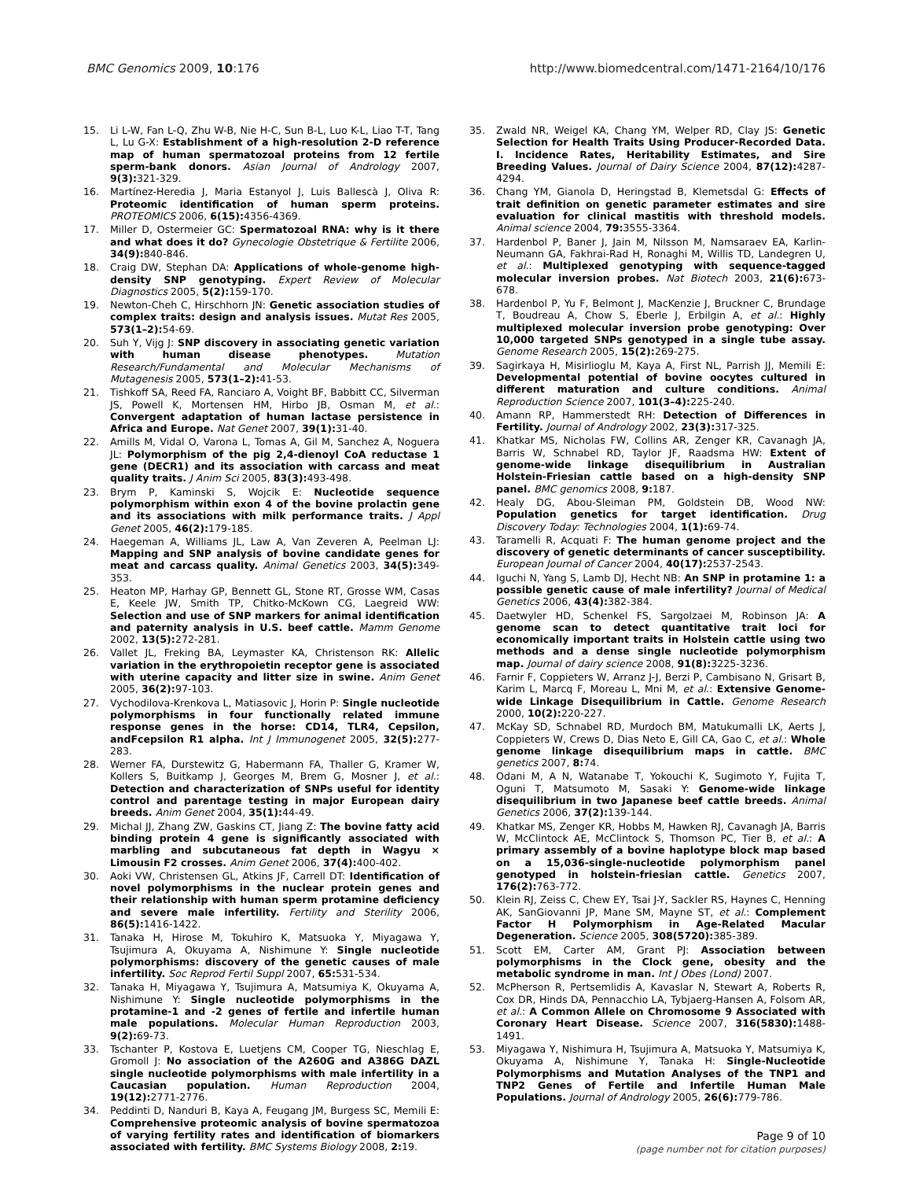BMC Genomics 2009, 10:176 http://www.biomedcentral.com/1471-2164/10/176
15. Li L-W, Fan L-Q, Zhu W-B, Nie H-C, Sun B-L, Luo K-L, Liao T-T, Tang L, Lu G-X: Establishment of a high-resolution 2-D reference map of human spermatozoal proteins from 12 fertile sperm-bank donors. Asian Journal of Andrology 2007, 9(3): 321-329.
16. Martínez-Heredia J, Maria Estanyol J, Luis Ballescà J, Oliva R: Proteomic identification of human sperm proteins. PROTEOMICS 2006, 6(15): 4356-4369.
17. Miller D, Ostermeier GC: Spermatozoal RNA: why is it there and what does it do? Gynecologie Obstetrique & Fertilite 2006, 34(9): 840-846.
18. Craig DW, Stephan DA: Applications of whole-genome high-density SNP genotyping. Expert Review of Molecular Diagnostics 2005, 5(2): 159-170.
19. Newton-Cheh C, Hirschhorn JN: Genetic association studies of complex traits: design and analysis issues. Mutat Res 2005, 573(1–2): 54-69.
20. Suh Y, Vijg J: SNP discovery in associating genetic variation with human disease phenotypes. Mutation Research/Fundamental and Molecular Mechanisms of Mutagenesis 2005, 573(1–2): 41-53.
21. Tishkoff SA, Reed FA, Ranciaro A, Voight BF, Babbitt CC, Silverman JS, Powell K, Mortensen HM, Hirbo JB, Osman M, et al.: Convergent adaptation of human lactase persistence in Africa and Europe. Nat Genet 2007, 39(1): 31-40.
22. Amills M, Vidal O, Varona L, Tomas A, Gil M, Sanchez A, Noguera JL: Polymorphism of the pig 2,4-dienoyl CoA reductase 1 gene (DECR1) and its association with carcass and meat quality traits. J Anim Sci 2005, 83(3): 493-498.
23. Brym P, Kaminski S, Wojcik E: Nucleotide sequence polymorphism within exon 4 of the bovine prolactin gene and its associations with milk performance traits. J Appl Genet 2005, 46(2): 179-185.
24. Haegeman A, Williams JL, Law A, Van Zeveren A, Peelman LJ: Mapping and SNP analysis of bovine candidate genes for meat and carcass quality. Animal Genetics 2003, 34(5): 349-353.
25. Heaton MP, Harhay GP, Bennett GL, Stone RT, Grosse WM, Casas E, Keele JW, Smith TP, Chitko-McKown CG, Laegreid WW: Selection and use of SNP markers for animal identification and paternity analysis in U.S. beef cattle. Mamm Genome 2002, 13(5): 272-281.
26. Vallet JL, Freking BA, Leymaster KA, Christenson RK: Allelic variation in the erythropoietin receptor gene is associated with uterine capacity and litter size in swine. Anim Genet 2005, 36(2): 97-103.
27. Vychodilova-Krenkova L, Matiasovic J, Horin P: Single nucleotide polymorphisms in four functionally related immune response genes in the horse: CD14, TLR4, Cepsilon, andFcepsilon R1 alpha. Int J Immunogenet 2005, 32(5): 277-283.
28. Werner FA, Durstewitz G, Habermann FA, Thaller G, Kramer W, Kollers S, Buitkamp J, Georges M, Brem G, Mosner J, et al.: Detection and characterization of SNPs useful for identity control and parentage testing in major European dairy breeds. Anim Genet 2004, 35(1): 44-49.
29. Michal JJ, Zhang ZW, Gaskins CT, Jiang Z: The bovine fatty acid binding protein 4 gene is significantly associated with marbling and subcutaneous fat depth in Wagyu × Limousin F2 crosses. Anim Genet 2006, 37(4): 400-402.
30. Aoki VW, Christensen GL, Atkins JF, Carrell DT: Identification of novel polymorphisms in the nuclear protein genes and their relationship with human sperm protamine deficiency and severe male infertility. Fertility and Sterility 2006, 86(5): 1416-1422.
31. Tanaka H, Hirose M, Tokuhiro K, Matsuoka Y, Miyagawa Y, Tsujimura A, Okuyama A, Nishimune Y: Single nucleotide polymorphisms: discovery of the genetic causes of male infertility. Soc Reprod Fertil Suppl 2007, 65: 531-534.
32. Tanaka H, Miyagawa Y, Tsujimura A, Matsumiya K, Okuyama A, Nishimune Y: Single nucleotide polymorphisms in the protamine-1 and -2 genes of fertile and infertile human male populations. Molecular Human Reproduction 2003, 9(2): 69-73.
33. Tschanter P, Kostova E, Luetjens CM, Cooper TG, Nieschlag E, Gromoll J: No association of the A260G and A386G DAZL single nucleotide polymorphisms with male infertility in a Caucasian population. Human Reproduction 2004, 19(12): 2771-2776.
34. Peddinti D, Nanduri B, Kaya A, Feugang JM, Burgess SC, Memili E: Comprehensive proteomic analysis of bovine spermatozoa of varying fertility rates and identification of biomarkers associated with fertility. BMC Systems Biology 2008, 2: 19.
35. Zwald NR, Weigel KA, Chang YM, Welper RD, Clay JS: Genetic Selection for Health Traits Using Producer-Recorded Data. I. Incidence Rates, Heritability Estimates, and Sire Breeding Values. Journal of Dairy Science 2004, 87(12): 4287-4294.
36. Chang YM, Gianola D, Heringstad B, Klemetsdal G: Effects of trait definition on genetic parameter estimates and sire evaluation for clinical mastitis with threshold models. Animal science 2004, 79: 3555-3364.
37. Hardenbol P, Baner J, Jain M, Nilsson M, Namsaraev EA, Karlin-Neumann GA, Fakhrai-Rad H, Ronaghi M, Willis TD, Landegren U, et al.: Multiplexed genotyping with sequence-tagged molecular inversion probes. Nat Biotech 2003, 21(6): 673-678.
38. Hardenbol P, Yu F, Belmont J, MacKenzie J, Bruckner C, Brundage T, Boudreau A, Chow S, Eberle J, Erbilgin A, et al.: Highly multiplexed molecular inversion probe genotyping: Over 10,000 targeted SNPs genotyped in a single tube assay. Genome Research 2005, 15(2): 269-275.
39. Sagirkaya H, Misirlioglu M, Kaya A, First NL, Parrish JJ, Memili E: Developmental potential of bovine oocytes cultured in different maturation and culture conditions. Animal Reproduction Science 2007, 101(3–4): 225-240.
40. Amann RP, Hammerstedt RH: Detection of Differences in Fertility. Journal of Andrology 2002, 23(3): 317-325.
41. Khatkar MS, Nicholas FW, Collins AR, Zenger KR, Cavanagh JA, Barris W, Schnabel RD, Taylor JF, Raadsma HW: Extent of genome-wide linkage disequilibrium in Australian Holstein-Friesian cattle based on a high-density SNP panel. BMC genomics 2008, 9: 187.
42. Healy DG, Abou-Sleiman PM, Goldstein DB, Wood NW: Population genetics for target identification. Drug Discovery Today: Technologies 2004, 1(1): 69-74.
43. Taramelli R, Acquati F: The human genome project and the discovery of genetic determinants of cancer susceptibility. European Journal of Cancer 2004, 40(17): 2537-2543.
44. Iguchi N, Yang S, Lamb DJ, Hecht NB: An SNP in protamine 1: a possible genetic cause of male infertility? Journal of Medical Genetics 2006, 43(4): 382-384.
45. Daetwyler HD, Schenkel FS, Sargolzaei M, Robinson JA: A genome scan to detect quantitative trait loci for economically important traits in Holstein cattle using two methods and a dense single nucleotide polymorphism map. Journal of dairy science 2008, 91(8): 3225-3236.
46. Farnir F, Coppieters W, Arranz J-J, Berzi P, Cambisano N, Grisart B, Karim L, Marcq F, Moreau L, Mni M, et al.: Extensive Genome-wide Linkage Disequilibrium in Cattle. Genome Research 2000, 10(2): 220-227.
47. McKay SD, Schnabel RD, Murdoch BM, Matukumalli LK, Aerts J, Coppieters W, Crews D, Dias Neto E, Gill CA, Gao C, et al.: Whole genome linkage disequilibrium maps in cattle. BMC genetics 2007, 8: 74.
48. Odani M, A N, Watanabe T, Yokouchi K, Sugimoto Y, Fujita T, Oguni T, Matsumoto M, Sasaki Y: Genome-wide linkage disequilibrium in two Japanese beef cattle breeds. Animal Genetics 2006, 37(2): 139-144.
49. Khatkar MS, Zenger KR, Hobbs M, Hawken RJ, Cavanagh JA, Barris W, McClintock AE, McClintock S, Thomson PC, Tier B, et al.: A primary assembly of a bovine haplotype block map based on a 15,036-single-nucleotide polymorphism panel genotyped in holstein-friesian cattle. Genetics 2007, 176(2): 763-772.
50. Klein RJ, Zeiss C, Chew EY, Tsai J-Y, Sackler RS, Haynes C, Henning AK, SanGiovanni JP, Mane SM, Mayne ST, et al.: Complement Factor H Polymorphism in Age-Related Macular Degeneration. Science 2005, 308(5720): 385-389.
51. Scott EM, Carter AM, Grant PJ: Association between polymorphisms in the Clock gene, obesity and the metabolic syndrome in man. Int J Obes (Lond) 2007.
52. McPherson R, Pertsemlidis A, Kavaslar N, Stewart A, Roberts R, Cox DR, Hinds DA, Pennacchio LA, Tybjaerg-Hansen A, Folsom AR, et al.: A Common Allele on Chromosome 9 Associated with Coronary Heart Disease. Science 2007, 316(5830): 1488-1491.
53. Miyagawa Y, Nishimura H, Tsujimura A, Matsuoka Y, Matsumiya K, Okuyama A, Nishimune Y, Tanaka H: Single-Nucleotide Polymorphisms and Mutation Analyses of the TNP1 and TNP2 Genes of Fertile and Infertile Human Male Populations. Journal of Andrology 2005, 26(6): 779-786.
Page 9 of 10
(page number not for citation purposes)